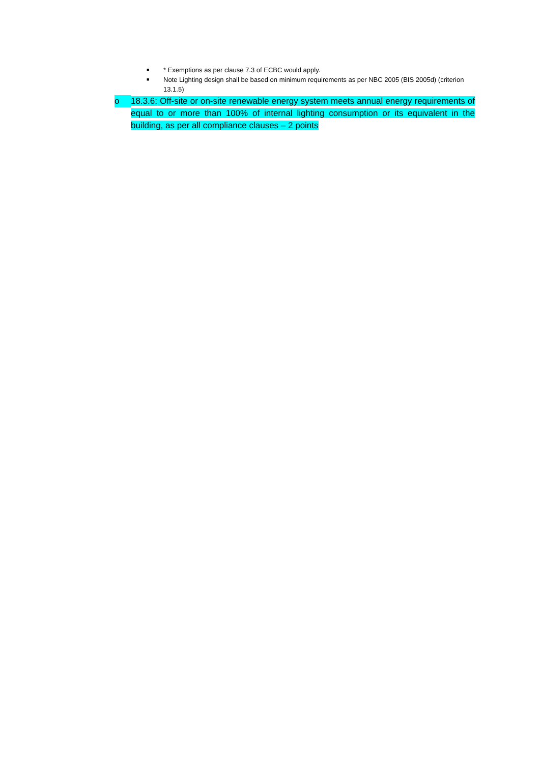■ * Exemptions as per clause 7.3 of ECBC would apply.
■ Note Lighting design shall be based on minimum requirements as per NBC 2005 (BIS 2005d) (criterion 13.1.5)
o
18.3.6: Off-site or on-site renewable energy system meets annual energy requirements of equal to or more than 100% of internal lighting consumption or its equivalent in the building, as per all compliance clauses – 2 points